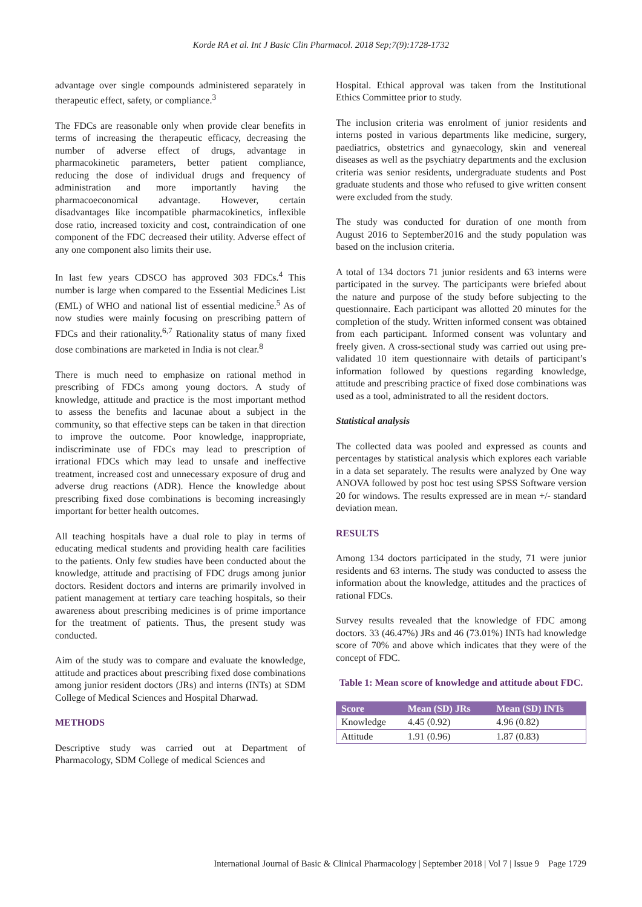Korde RA et al. Int J Basic Clin Pharmacol. 2018 Sep;7(9):1728-1732
advantage over single compounds administered separately in therapeutic effect, safety, or compliance.<sup>3</sup>
The FDCs are reasonable only when provide clear benefits in terms of increasing the therapeutic efficacy, decreasing the number of adverse effect of drugs, advantage in pharmacokinetic parameters, better patient compliance, reducing the dose of individual drugs and frequency of administration and more importantly having the pharmacoeconomical advantage. However, certain disadvantages like incompatible pharmacokinetics, inflexible dose ratio, increased toxicity and cost, contraindication of one component of the FDC decreased their utility. Adverse effect of any one component also limits their use.
In last few years CDSCO has approved 303 FDCs.<sup>4</sup> This number is large when compared to the Essential Medicines List (EML) of WHO and national list of essential medicine.<sup>5</sup> As of now studies were mainly focusing on prescribing pattern of FDCs and their rationality.<sup>6,7</sup> Rationality status of many fixed dose combinations are marketed in India is not clear.<sup>8</sup>
There is much need to emphasize on rational method in prescribing of FDCs among young doctors. A study of knowledge, attitude and practice is the most important method to assess the benefits and lacunae about a subject in the community, so that effective steps can be taken in that direction to improve the outcome. Poor knowledge, inappropriate, indiscriminate use of FDCs may lead to prescription of irrational FDCs which may lead to unsafe and ineffective treatment, increased cost and unnecessary exposure of drug and adverse drug reactions (ADR). Hence the knowledge about prescribing fixed dose combinations is becoming increasingly important for better health outcomes.
All teaching hospitals have a dual role to play in terms of educating medical students and providing health care facilities to the patients. Only few studies have been conducted about the knowledge, attitude and practising of FDC drugs among junior doctors. Resident doctors and interns are primarily involved in patient management at tertiary care teaching hospitals, so their awareness about prescribing medicines is of prime importance for the treatment of patients. Thus, the present study was conducted.
Aim of the study was to compare and evaluate the knowledge, attitude and practices about prescribing fixed dose combinations among junior resident doctors (JRs) and interns (INTs) at SDM College of Medical Sciences and Hospital Dharwad.
METHODS
Descriptive study was carried out at Department of Pharmacology, SDM College of medical Sciences and
Hospital. Ethical approval was taken from the Institutional Ethics Committee prior to study.
The inclusion criteria was enrolment of junior residents and interns posted in various departments like medicine, surgery, paediatrics, obstetrics and gynaecology, skin and venereal diseases as well as the psychiatry departments and the exclusion criteria was senior residents, undergraduate students and Post graduate students and those who refused to give written consent were excluded from the study.
The study was conducted for duration of one month from August 2016 to September2016 and the study population was based on the inclusion criteria.
A total of 134 doctors 71 junior residents and 63 interns were participated in the survey. The participants were briefed about the nature and purpose of the study before subjecting to the questionnaire. Each participant was allotted 20 minutes for the completion of the study. Written informed consent was obtained from each participant. Informed consent was voluntary and freely given. A cross-sectional study was carried out using pre-validated 10 item questionnaire with details of participant’s information followed by questions regarding knowledge, attitude and prescribing practice of fixed dose combinations was used as a tool, administrated to all the resident doctors.
Statistical analysis
The collected data was pooled and expressed as counts and percentages by statistical analysis which explores each variable in a data set separately. The results were analyzed by One way ANOVA followed by post hoc test using SPSS Software version 20 for windows. The results expressed are in mean +/- standard deviation mean.
RESULTS
Among 134 doctors participated in the study, 71 were junior residents and 63 interns. The study was conducted to assess the information about the knowledge, attitudes and the practices of rational FDCs.
Survey results revealed that the knowledge of FDC among doctors. 33 (46.47%) JRs and 46 (73.01%) INTs had knowledge score of 70% and above which indicates that they were of the concept of FDC.
Table 1: Mean score of knowledge and attitude about FDC.
| Score | Mean (SD) JRs | Mean (SD) INTs |
| --- | --- | --- |
| Knowledge | 4.45 (0.92) | 4.96 (0.82) |
| Attitude | 1.91 (0.96) | 1.87 (0.83) |
International Journal of Basic & Clinical Pharmacology | September 2018 | Vol 7 | Issue 9 Page 1729